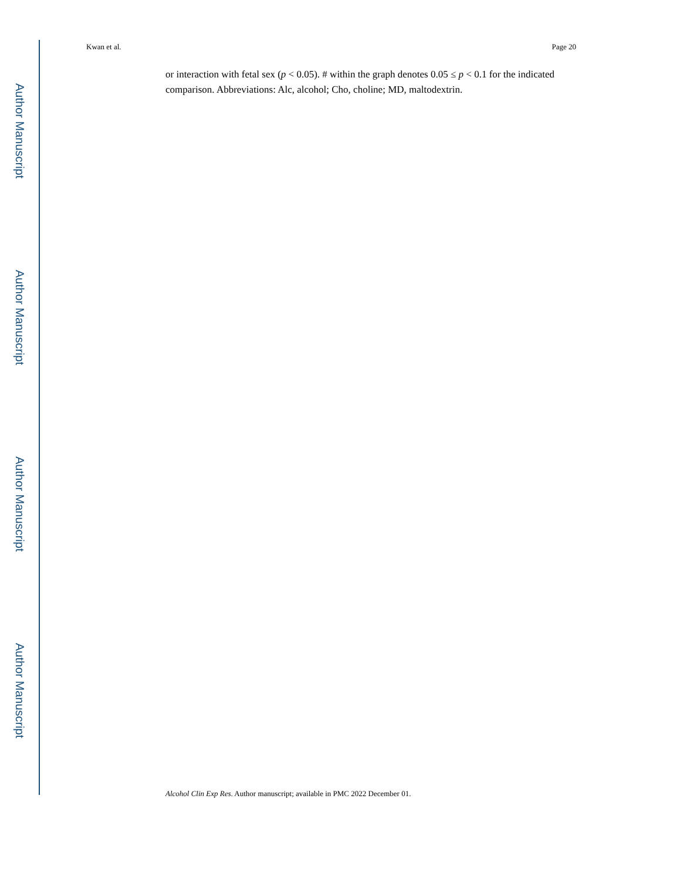Author Manuscript
Author Manuscript
Author Manuscript
Author Manuscript
Kwan et al. Page 20
or interaction with fetal sex (p < 0.05). # within the graph denotes 0.05 ≤ p < 0.1 for the indicated comparison. Abbreviations: Alc, alcohol; Cho, choline; MD, maltodextrin.
Alcohol Clin Exp Res. Author manuscript; available in PMC 2022 December 01.